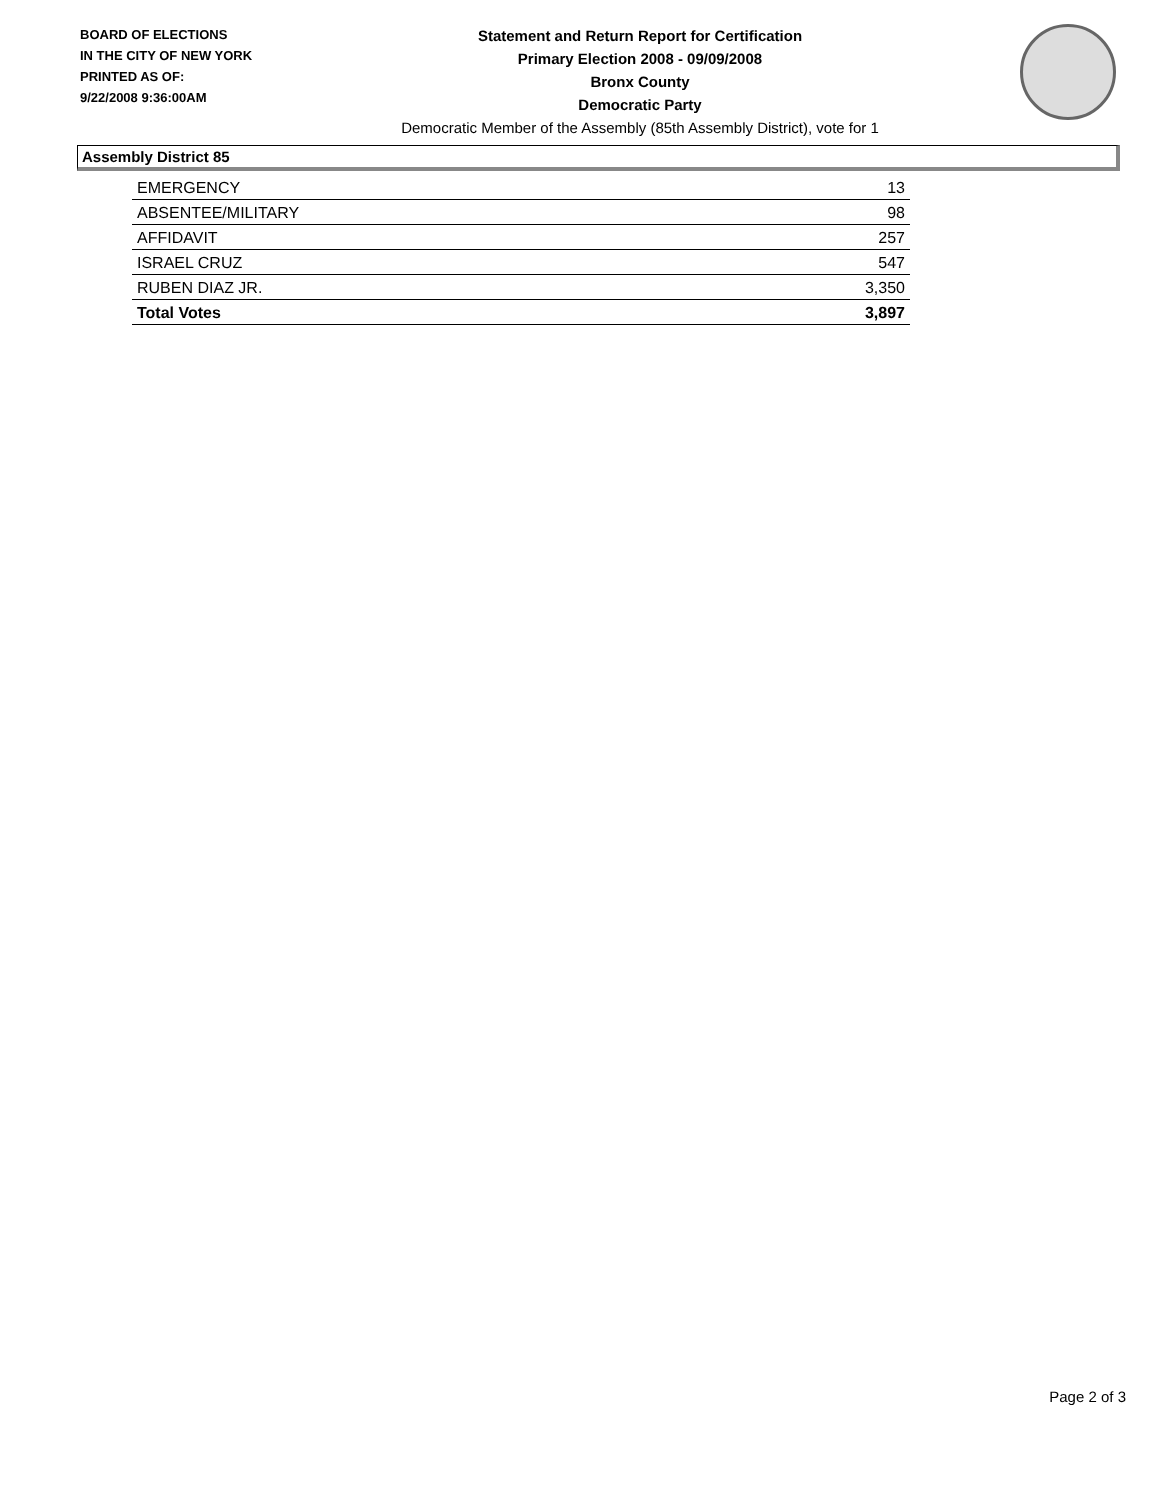BOARD OF ELECTIONS
IN THE CITY OF NEW YORK
PRINTED AS OF:
9/22/2008 9:36:00AM
Statement and Return Report for Certification
Primary Election 2008 - 09/09/2008
Bronx County
Democratic Party
Democratic Member of the Assembly (85th Assembly District), vote for 1
Assembly District 85
| EMERGENCY | 13 |
| ABSENTEE/MILITARY | 98 |
| AFFIDAVIT | 257 |
| ISRAEL CRUZ | 547 |
| RUBEN DIAZ JR. | 3,350 |
| Total Votes | 3,897 |
Page 2 of 3